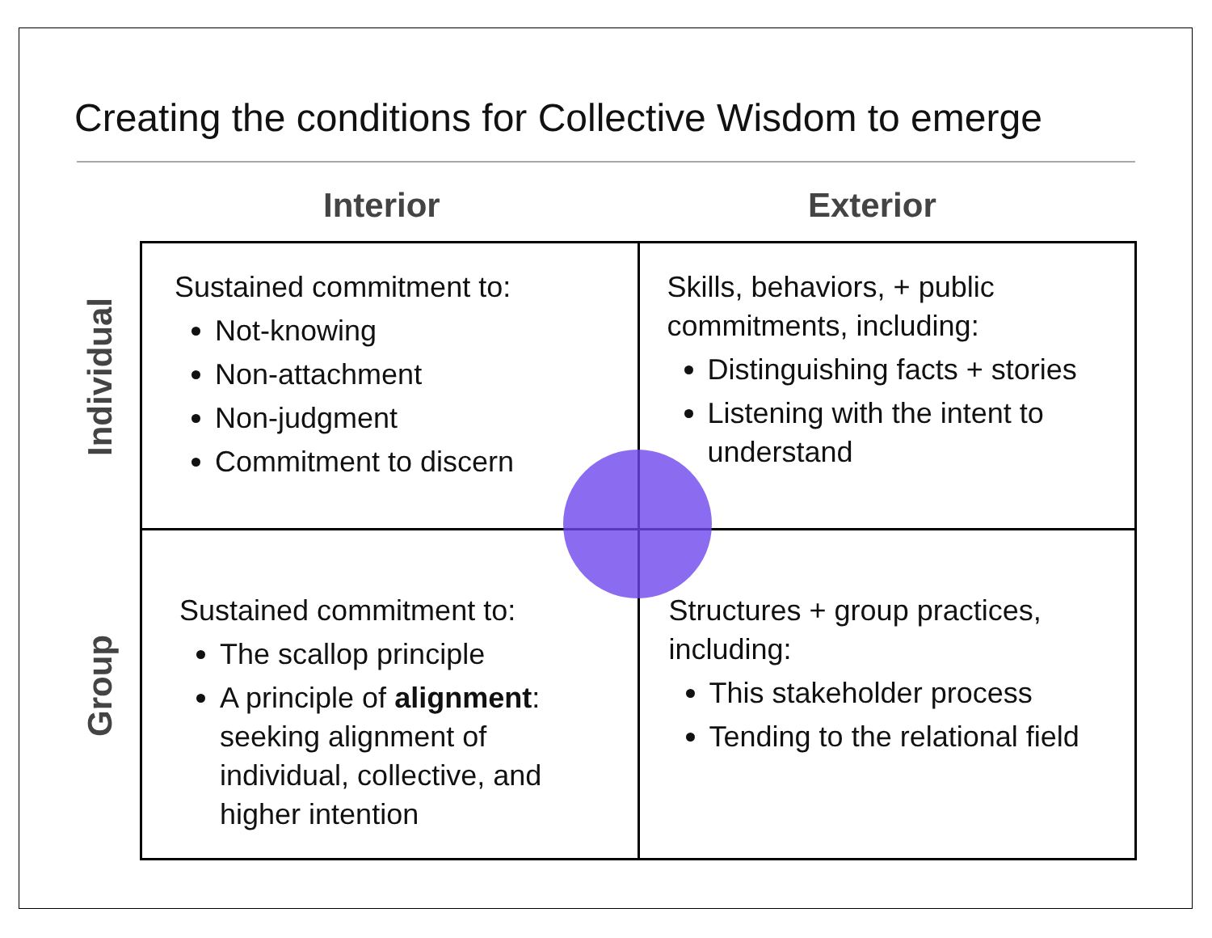Creating the conditions for Collective Wisdom to emerge
Interior Exterior
Individual
Group
| Sustained commitment to: Not-knowing Non-attachment Non-judgment Commitment to discern | Skills, behaviors, + public commitments, including: Distinguishing facts + stories Listening with the intent to understand |
| Sustained commitment to: The scallop principle A principle of alignment : seeking alignment of individual, collective, and higher intention | Structures + group practices, including: This stakeholder process Tending to the relational field |